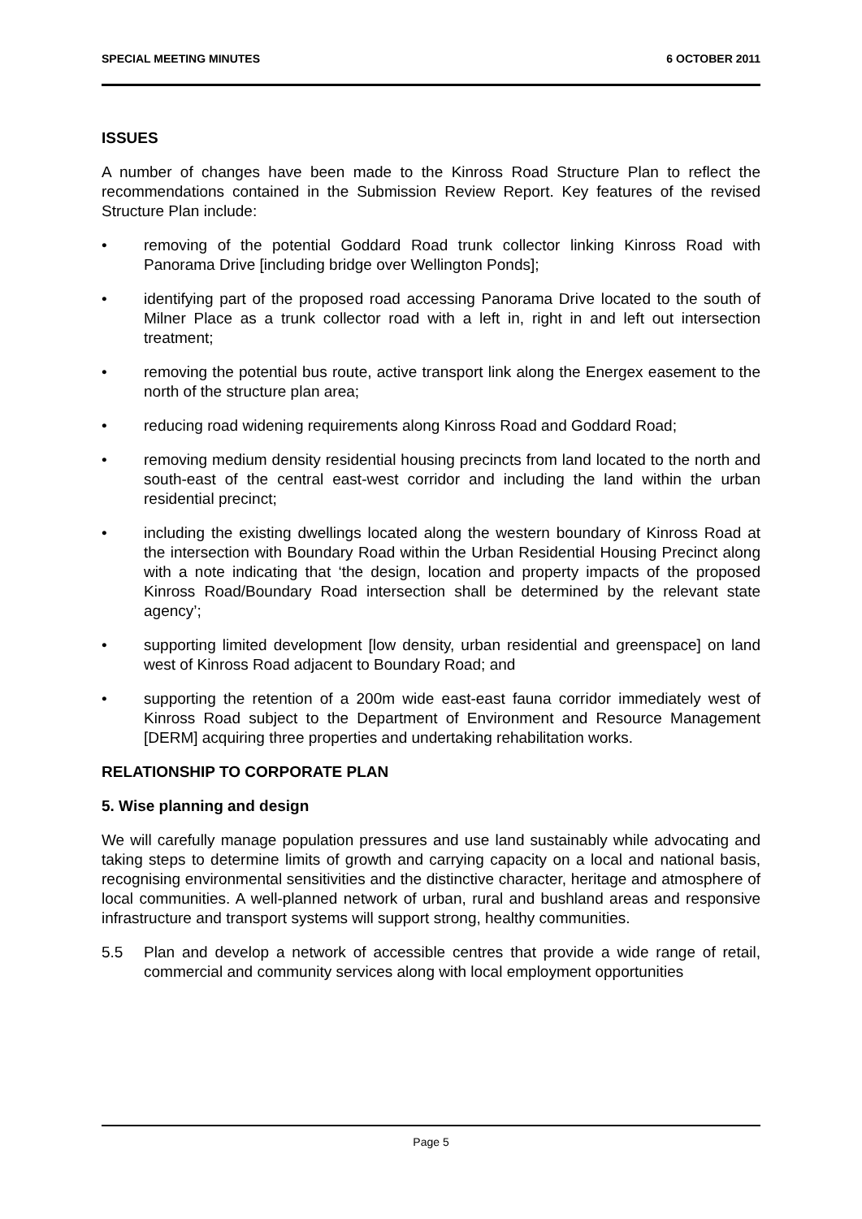SPECIAL MEETING MINUTES 6 OCTOBER 2011
ISSUES
A number of changes have been made to the Kinross Road Structure Plan to reflect the recommendations contained in the Submission Review Report. Key features of the revised Structure Plan include:
• removing of the potential Goddard Road trunk collector linking Kinross Road with Panorama Drive [including bridge over Wellington Ponds];
• identifying part of the proposed road accessing Panorama Drive located to the south of Milner Place as a trunk collector road with a left in, right in and left out intersection treatment;
• removing the potential bus route, active transport link along the Energex easement to the north of the structure plan area;
• reducing road widening requirements along Kinross Road and Goddard Road;
• removing medium density residential housing precincts from land located to the north and south-east of the central east-west corridor and including the land within the urban residential precinct;
• including the existing dwellings located along the western boundary of Kinross Road at the intersection with Boundary Road within the Urban Residential Housing Precinct along with a note indicating that ‘the design, location and property impacts of the proposed Kinross Road/Boundary Road intersection shall be determined by the relevant state agency’;
• supporting limited development [low density, urban residential and greenspace] on land west of Kinross Road adjacent to Boundary Road; and
• supporting the retention of a 200m wide east-east fauna corridor immediately west of Kinross Road subject to the Department of Environment and Resource Management [DERM] acquiring three properties and undertaking rehabilitation works.
RELATIONSHIP TO CORPORATE PLAN
5. Wise planning and design
We will carefully manage population pressures and use land sustainably while advocating and taking steps to determine limits of growth and carrying capacity on a local and national basis, recognising environmental sensitivities and the distinctive character, heritage and atmosphere of local communities. A well-planned network of urban, rural and bushland areas and responsive infrastructure and transport systems will support strong, healthy communities.
5.5 Plan and develop a network of accessible centres that provide a wide range of retail, commercial and community services along with local employment opportunities
Page 5